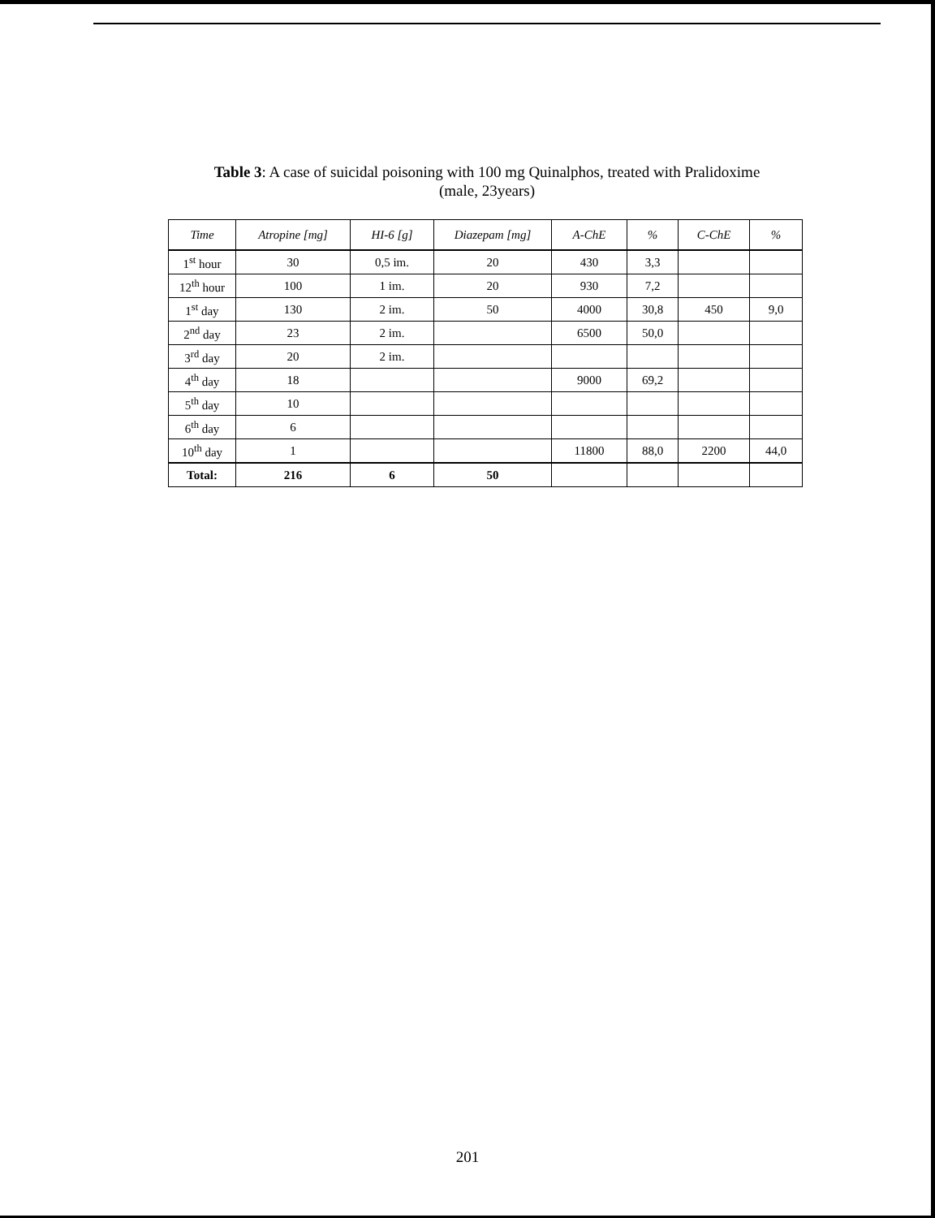Table 3: A case of suicidal poisoning with 100 mg Quinalphos, treated with Pralidoxime
(male, 23years)
| Time | Atropine [mg] | HI-6 [g] | Diazepam [mg] | A-ChE | % | C-ChE | % |
| --- | --- | --- | --- | --- | --- | --- | --- |
| 1<sup>st</sup> hour | 30 | 0,5 im. | 20 | 430 | 3,3 | | |
| 12<sup>th</sup> hour | 100 | 1 im. | 20 | 930 | 7,2 | | |
| 1<sup>st</sup> day | 130 | 2 im. | 50 | 4000 | 30,8 | 450 | 9,0 |
| 2<sup>nd</sup> day | 23 | 2 im. | | 6500 | 50,0 | | |
| 3<sup>rd</sup> day | 20 | 2 im. | | | | | |
| 4<sup>th</sup> day | 18 | | | 9000 | 69,2 | | |
| 5<sup>th</sup> day | 10 | | | | | | |
| 6<sup>th</sup> day | 6 | | | | | | |
| 10<sup>th</sup> day | 1 | | | 11800 | 88,0 | 2200 | 44,0 |
| Total: | 216 | 6 | 50 | | | | |
201